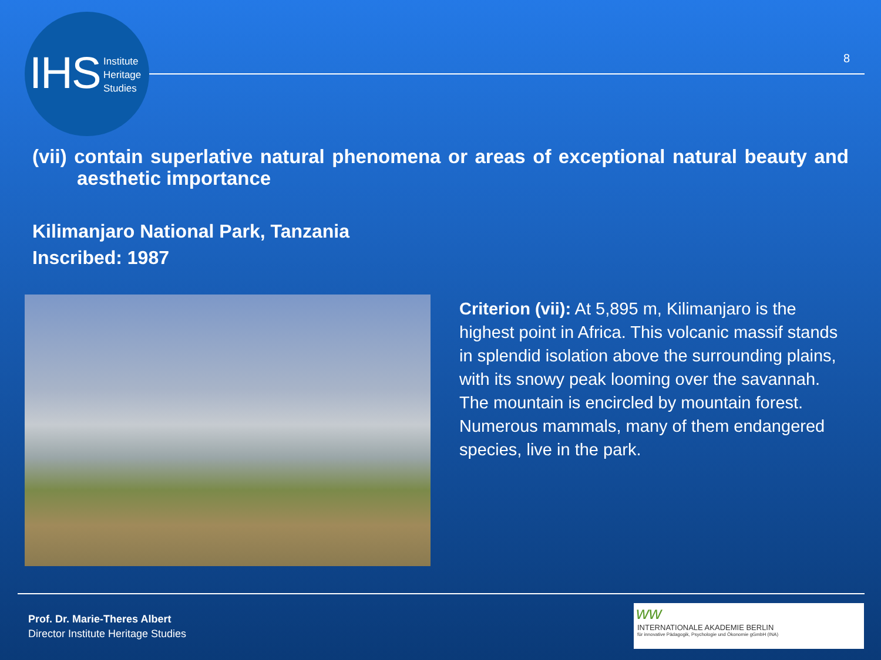IHS
Institute
Heritage
Studies
8
(vii) contain superlative natural phenomena or areas of exceptional natural beauty and aesthetic importance
Kilimanjaro National Park, Tanzania
Inscribed: 1987
Criterion (vii): At 5,895 m, Kilimanjaro is the highest point in Africa. This volcanic massif stands in splendid isolation above the surrounding plains, with its snowy peak looming over the savannah. The mountain is encircled by mountain forest. Numerous mammals, many of them endangered species, live in the park.
Prof. Dr. Marie-Theres Albert
Director Institute Heritage Studies
ww
INTERNATIONALE AKADEMIE BERLIN
für innovative Pädagogik, Psychologie und Ökonomie gGmbH (INA)